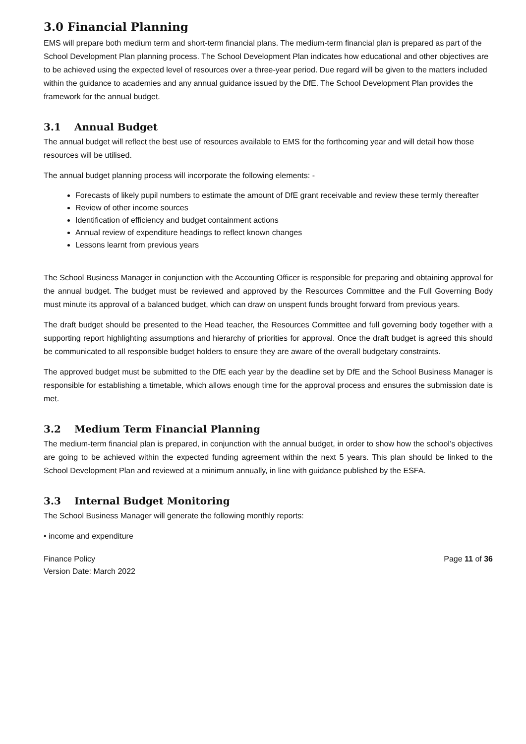3.0 Financial Planning
EMS will prepare both medium term and short-term financial plans. The medium-term financial plan is prepared as part of the School Development Plan planning process. The School Development Plan indicates how educational and other objectives are to be achieved using the expected level of resources over a three-year period. Due regard will be given to the matters included within the guidance to academies and any annual guidance issued by the DfE. The School Development Plan provides the framework for the annual budget.
3.1 Annual Budget
The annual budget will reflect the best use of resources available to EMS for the forthcoming year and will detail how those resources will be utilised.
The annual budget planning process will incorporate the following elements: -
Forecasts of likely pupil numbers to estimate the amount of DfE grant receivable and review these termly thereafter
Review of other income sources
Identification of efficiency and budget containment actions
Annual review of expenditure headings to reflect known changes
Lessons learnt from previous years
The School Business Manager in conjunction with the Accounting Officer is responsible for preparing and obtaining approval for the annual budget. The budget must be reviewed and approved by the Resources Committee and the Full Governing Body must minute its approval of a balanced budget, which can draw on unspent funds brought forward from previous years.
The draft budget should be presented to the Head teacher, the Resources Committee and full governing body together with a supporting report highlighting assumptions and hierarchy of priorities for approval. Once the draft budget is agreed this should be communicated to all responsible budget holders to ensure they are aware of the overall budgetary constraints.
The approved budget must be submitted to the DfE each year by the deadline set by DfE and the School Business Manager is responsible for establishing a timetable, which allows enough time for the approval process and ensures the submission date is met.
3.2 Medium Term Financial Planning
The medium-term financial plan is prepared, in conjunction with the annual budget, in order to show how the school’s objectives are going to be achieved within the expected funding agreement within the next 5 years. This plan should be linked to the School Development Plan and reviewed at a minimum annually, in line with guidance published by the ESFA.
3.3 Internal Budget Monitoring
The School Business Manager will generate the following monthly reports:
• income and expenditure
Finance Policy
Version Date: March 2022
Page 11 of 36